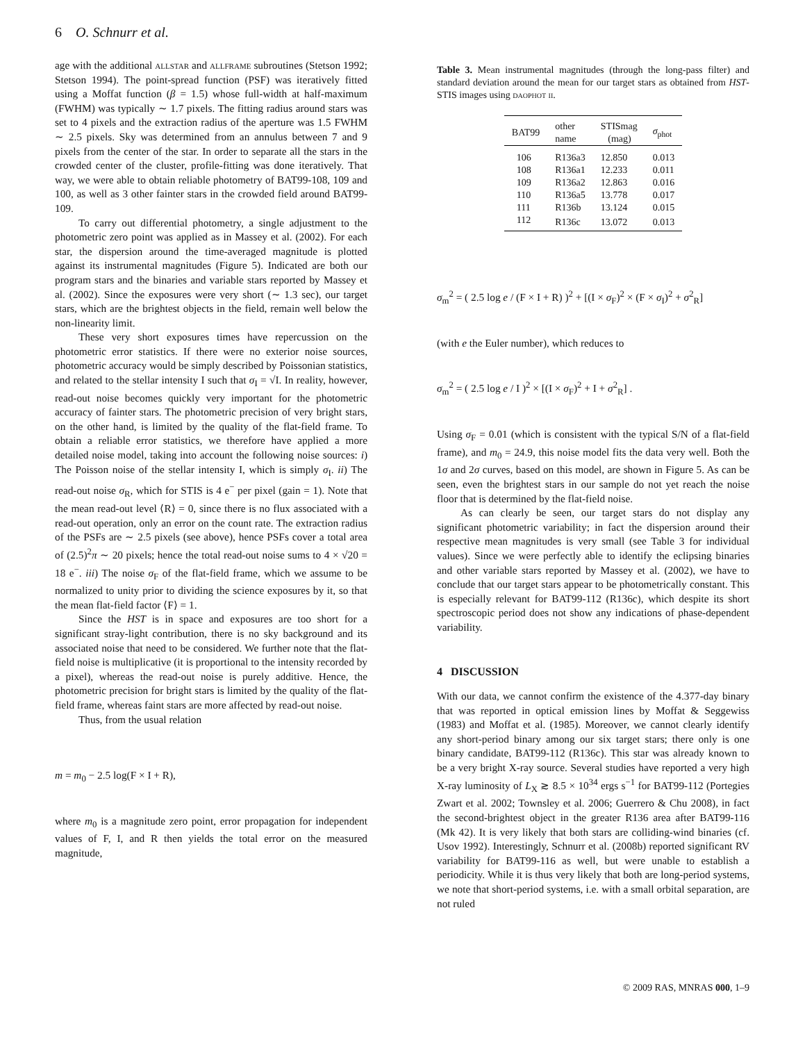6 O. Schnurr et al.
age with the additional allstar and allframe subroutines (Stetson 1992; Stetson 1994). The point-spread function (PSF) was iteratively fitted using a Moffat function (β = 1.5) whose full-width at half-maximum (FWHM) was typically ∼ 1.7 pixels. The fitting radius around stars was set to 4 pixels and the extraction radius of the aperture was 1.5 FWHM ∼ 2.5 pixels. Sky was determined from an annulus between 7 and 9 pixels from the center of the star. In order to separate all the stars in the crowded center of the cluster, profile-fitting was done iteratively. That way, we were able to obtain reliable photometry of BAT99-108, 109 and 100, as well as 3 other fainter stars in the crowded field around BAT99-109.
To carry out differential photometry, a single adjustment to the photometric zero point was applied as in Massey et al. (2002). For each star, the dispersion around the time-averaged magnitude is plotted against its instrumental magnitudes (Figure 5). Indicated are both our program stars and the binaries and variable stars reported by Massey et al. (2002). Since the exposures were very short (∼ 1.3 sec), our target stars, which are the brightest objects in the field, remain well below the non-linearity limit.
These very short exposures times have repercussion on the photometric error statistics. If there were no exterior noise sources, photometric accuracy would be simply described by Poissonian statistics, and related to the stellar intensity I such that σ<sub>I</sub> = √I. In reality, however, read-out noise becomes quickly very important for the photometric accuracy of fainter stars. The photometric precision of very bright stars, on the other hand, is limited by the quality of the flat-field frame. To obtain a reliable error statistics, we therefore have applied a more detailed noise model, taking into account the following noise sources: i) The Poisson noise of the stellar intensity I, which is simply σ<sub>I</sub>. ii) The read-out noise σ<sub>R</sub>, which for STIS is 4 e<sup>−</sup> per pixel (gain = 1). Note that the mean read-out level ⟨R⟩ = 0, since there is no flux associated with a read-out operation, only an error on the count rate. The extraction radius of the PSFs are ∼ 2.5 pixels (see above), hence PSFs cover a total area of (2.5)<sup>2</sup>π ∼ 20 pixels; hence the total read-out noise sums to 4 × √20 = 18 e<sup>−</sup>. iii) The noise σ<sub>F</sub> of the flat-field frame, which we assume to be normalized to unity prior to dividing the science exposures by it, so that the mean flat-field factor ⟨F⟩ = 1.
Since the HST is in space and exposures are too short for a significant stray-light contribution, there is no sky background and its associated noise that need to be considered. We further note that the flat-field noise is multiplicative (it is proportional to the intensity recorded by a pixel), whereas the read-out noise is purely additive. Hence, the photometric precision for bright stars is limited by the quality of the flat-field frame, whereas faint stars are more affected by read-out noise.
Thus, from the usual relation
m = m<sub>0</sub> − 2.5 log(F × I + R),
where m<sub>0</sub> is a magnitude zero point, error propagation for independent values of F, I, and R then yields the total error on the measured magnitude,
Table 3. Mean instrumental magnitudes (through the long-pass filter) and standard deviation around the mean for our target stars as obtained from HST-STIS images using daophot ii.
| BAT99 | other name | STISmag (mag) | σ<sub>phot</sub> |
| --- | --- | --- | --- |
| 106 | R136a3 | 12.850 | 0.013 |
| 108 | R136a1 | 12.233 | 0.011 |
| 109 | R136a2 | 12.863 | 0.016 |
| 110 | R136a5 | 13.778 | 0.017 |
| 111 | R136b | 13.124 | 0.015 |
| 112 | R136c | 13.072 | 0.013 |
σ<sub>m</sub><sup>2</sup> = ( 2.5 log e / (F × I + R) )<sup>2</sup> + [(I × σ<sub>F</sub>)<sup>2</sup> × (F × σ<sub>I</sub>)<sup>2</sup> + σ<sup>2</sup><sub>R</sub>]
(with e the Euler number), which reduces to
σ<sub>m</sub><sup>2</sup> = ( 2.5 log e / I )<sup>2</sup> × [(I × σ<sub>F</sub>)<sup>2</sup> + I + σ<sup>2</sup><sub>R</sub>] .
Using σ<sub>F</sub> = 0.01 (which is consistent with the typical S/N of a flat-field frame), and m<sub>0</sub> = 24.9, this noise model fits the data very well. Both the 1σ and 2σ curves, based on this model, are shown in Figure 5. As can be seen, even the brightest stars in our sample do not yet reach the noise floor that is determined by the flat-field noise.
As can clearly be seen, our target stars do not display any significant photometric variability; in fact the dispersion around their respective mean magnitudes is very small (see Table 3 for individual values). Since we were perfectly able to identify the eclipsing binaries and other variable stars reported by Massey et al. (2002), we have to conclude that our target stars appear to be photometrically constant. This is especially relevant for BAT99-112 (R136c), which despite its short spectroscopic period does not show any indications of phase-dependent variability.
4 DISCUSSION
With our data, we cannot confirm the existence of the 4.377-day binary that was reported in optical emission lines by Moffat & Seggewiss (1983) and Moffat et al. (1985). Moreover, we cannot clearly identify any short-period binary among our six target stars; there only is one binary candidate, BAT99-112 (R136c). This star was already known to be a very bright X-ray source. Several studies have reported a very high X-ray luminosity of L<sub>X</sub> ≳ 8.5 × 10<sup>34</sup> ergs s<sup>−1</sup> for BAT99-112 (Portegies Zwart et al. 2002; Townsley et al. 2006; Guerrero & Chu 2008), in fact the second-brightest object in the greater R136 area after BAT99-116 (Mk 42). It is very likely that both stars are colliding-wind binaries (cf. Usov 1992). Interestingly, Schnurr et al. (2008b) reported significant RV variability for BAT99-116 as well, but were unable to establish a periodicity. While it is thus very likely that both are long-period systems, we note that short-period systems, i.e. with a small orbital separation, are not ruled
© 2009 RAS, MNRAS 000, 1–9